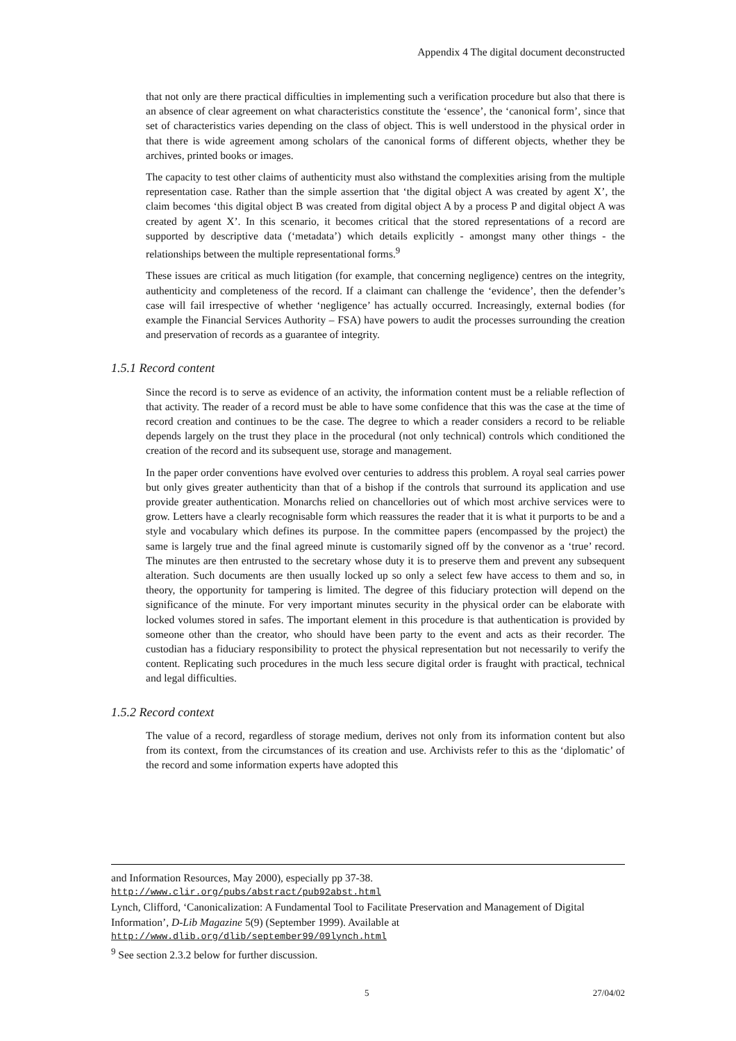Appendix 4 The digital document deconstructed
that not only are there practical difficulties in implementing such a verification procedure but also that there is an absence of clear agreement on what characteristics constitute the ‘essence’, the ‘canonical form’, since that set of characteristics varies depending on the class of object. This is well understood in the physical order in that there is wide agreement among scholars of the canonical forms of different objects, whether they be archives, printed books or images.
The capacity to test other claims of authenticity must also withstand the complexities arising from the multiple representation case. Rather than the simple assertion that ‘the digital object A was created by agent X’, the claim becomes ‘this digital object B was created from digital object A by a process P and digital object A was created by agent X’. In this scenario, it becomes critical that the stored representations of a record are supported by descriptive data (‘metadata’) which details explicitly - amongst many other things - the relationships between the multiple representational forms.<sup>9</sup>
These issues are critical as much litigation (for example, that concerning negligence) centres on the integrity, authenticity and completeness of the record. If a claimant can challenge the ‘evidence’, then the defender’s case will fail irrespective of whether ‘negligence’ has actually occurred. Increasingly, external bodies (for example the Financial Services Authority – FSA) have powers to audit the processes surrounding the creation and preservation of records as a guarantee of integrity.
1.5.1 Record content
Since the record is to serve as evidence of an activity, the information content must be a reliable reflection of that activity. The reader of a record must be able to have some confidence that this was the case at the time of record creation and continues to be the case. The degree to which a reader considers a record to be reliable depends largely on the trust they place in the procedural (not only technical) controls which conditioned the creation of the record and its subsequent use, storage and management.
In the paper order conventions have evolved over centuries to address this problem. A royal seal carries power but only gives greater authenticity than that of a bishop if the controls that surround its application and use provide greater authentication. Monarchs relied on chancellories out of which most archive services were to grow. Letters have a clearly recognisable form which reassures the reader that it is what it purports to be and a style and vocabulary which defines its purpose. In the committee papers (encompassed by the project) the same is largely true and the final agreed minute is customarily signed off by the convenor as a ‘true’ record. The minutes are then entrusted to the secretary whose duty it is to preserve them and prevent any subsequent alteration. Such documents are then usually locked up so only a select few have access to them and so, in theory, the opportunity for tampering is limited. The degree of this fiduciary protection will depend on the significance of the minute. For very important minutes security in the physical order can be elaborate with locked volumes stored in safes. The important element in this procedure is that authentication is provided by someone other than the creator, who should have been party to the event and acts as their recorder. The custodian has a fiduciary responsibility to protect the physical representation but not necessarily to verify the content. Replicating such procedures in the much less secure digital order is fraught with practical, technical and legal difficulties.
1.5.2 Record context
The value of a record, regardless of storage medium, derives not only from its information content but also from its context, from the circumstances of its creation and use. Archivists refer to this as the ‘diplomatic’ of the record and some information experts have adopted this
and Information Resources, May 2000), especially pp 37-38.
http://www.clir.org/pubs/abstract/pub92abst.html
Lynch, Clifford, ‘Canonicalization: A Fundamental Tool to Facilitate Preservation and Management of Digital Information’, D-Lib Magazine 5(9) (September 1999). Available at
http://www.dlib.org/dlib/september99/09lynch.html
<sup>9</sup> See section 2.3.2 below for further discussion.
5 27/04/02